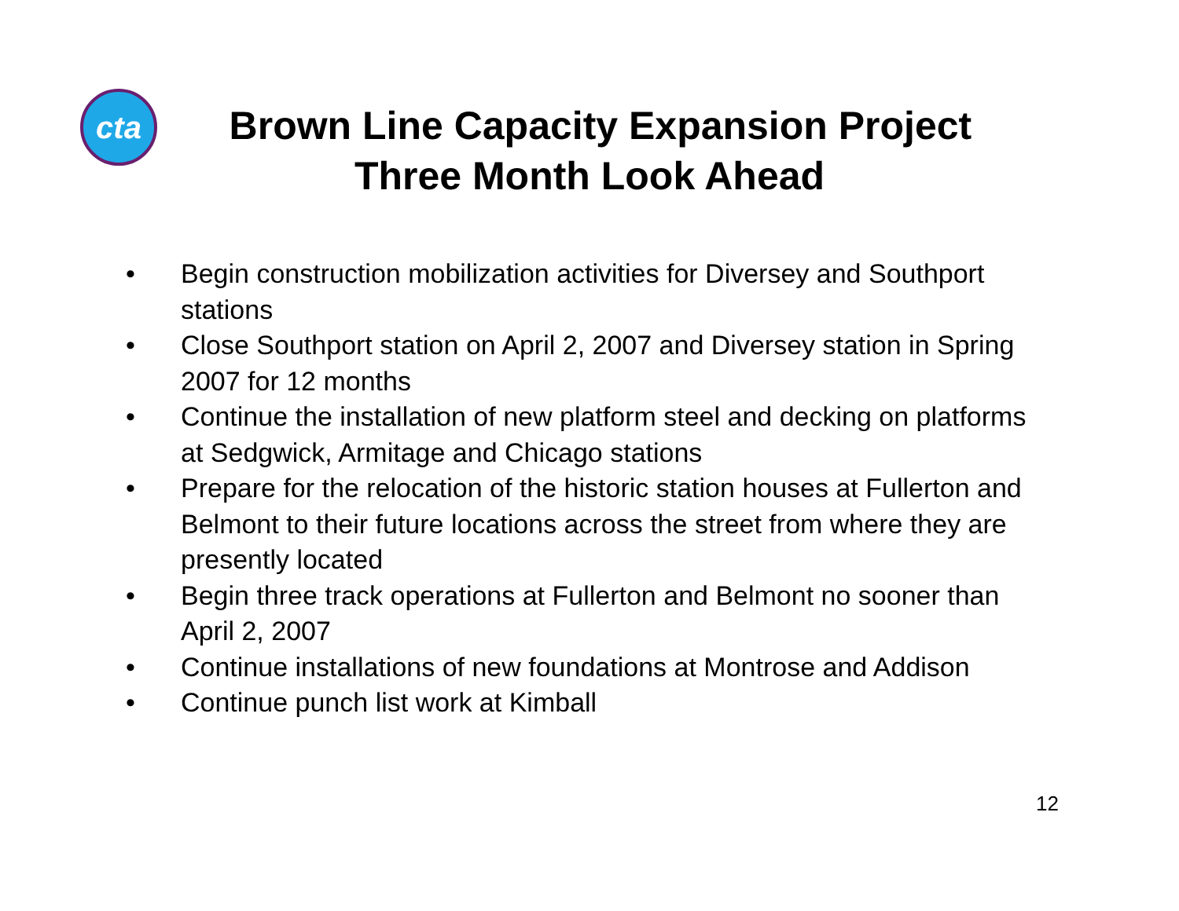cta
Brown Line Capacity Expansion Project
Three Month Look Ahead
• Begin construction mobilization activities for Diversey and Southport stations
• Close Southport station on April 2, 2007 and Diversey station in Spring 2007 for 12 months
• Continue the installation of new platform steel and decking on platforms at Sedgwick, Armitage and Chicago stations
• Prepare for the relocation of the historic station houses at Fullerton and Belmont to their future locations across the street from where they are presently located
• Begin three track operations at Fullerton and Belmont no sooner than April 2, 2007
• Continue installations of new foundations at Montrose and Addison
• Continue punch list work at Kimball
12